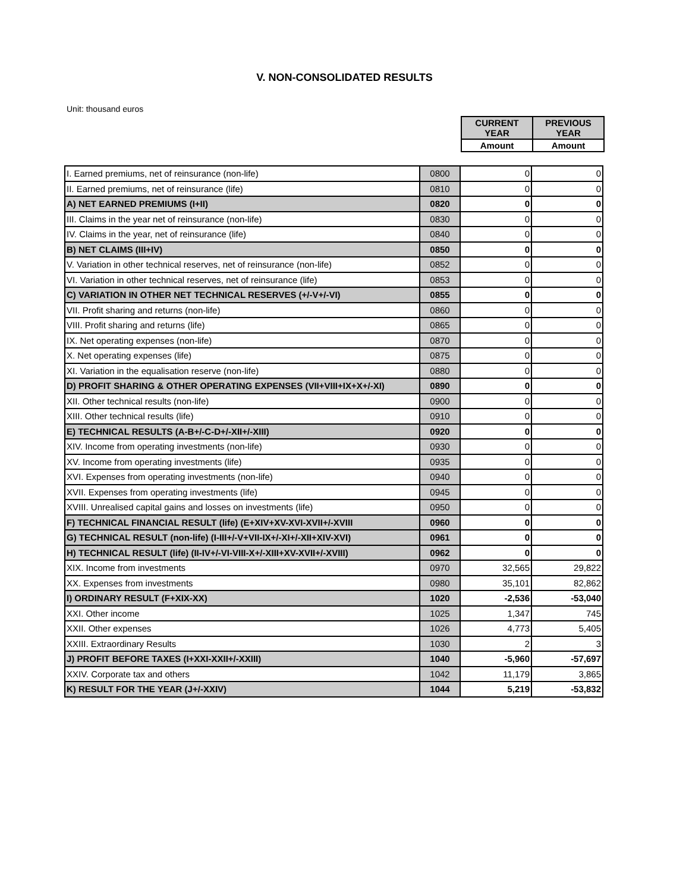V. NON-CONSOLIDATED RESULTS
Unit: thousand euros
| | CURRENT YEAR | PREVIOUS YEAR |
| Amount | Amount | |
| I. Earned premiums, net of reinsurance (non-life) | 0800 | 0 | 0 |
| II. Earned premiums, net of reinsurance (life) | 0810 | 0 | 0 |
| A) NET EARNED PREMIUMS (I+II) | 0820 | 0 | 0 |
| III. Claims in the year net of reinsurance (non-life) | 0830 | 0 | 0 |
| IV. Claims in the year, net of reinsurance (life) | 0840 | 0 | 0 |
| B) NET CLAIMS (III+IV) | 0850 | 0 | 0 |
| V. Variation in other technical reserves, net of reinsurance (non-life) | 0852 | 0 | 0 |
| VI. Variation in other technical reserves, net of reinsurance (life) | 0853 | 0 | 0 |
| C) VARIATION IN OTHER NET TECHNICAL RESERVES (+/-V+/-VI) | 0855 | 0 | 0 |
| VII. Profit sharing and returns (non-life) | 0860 | 0 | 0 |
| VIII. Profit sharing and returns (life) | 0865 | 0 | 0 |
| IX. Net operating expenses (non-life) | 0870 | 0 | 0 |
| X. Net operating expenses (life) | 0875 | 0 | 0 |
| XI. Variation in the equalisation reserve (non-life) | 0880 | 0 | 0 |
| D) PROFIT SHARING & OTHER OPERATING EXPENSES (VII+VIII+IX+X+/-XI) | 0890 | 0 | 0 |
| XII. Other technical results (non-life) | 0900 | 0 | 0 |
| XIII. Other technical results (life) | 0910 | 0 | 0 |
| E) TECHNICAL RESULTS (A-B+/-C-D+/-XII+/-XIII) | 0920 | 0 | 0 |
| XIV. Income from operating investments (non-life) | 0930 | 0 | 0 |
| XV. Income from operating investments (life) | 0935 | 0 | 0 |
| XVI. Expenses from operating investments (non-life) | 0940 | 0 | 0 |
| XVII. Expenses from operating investments (life) | 0945 | 0 | 0 |
| XVIII. Unrealised capital gains and losses on investments (life) | 0950 | 0 | 0 |
| F) TECHNICAL FINANCIAL RESULT (life) (E+XIV+XV-XVI-XVII+/-XVIII | 0960 | 0 | 0 |
| G) TECHNICAL RESULT (non-life) (I-III+/-V+VII-IX+/-XI+/-XII+XIV-XVI) | 0961 | 0 | 0 |
| H) TECHNICAL RESULT (life) (II-IV+/-VI-VIII-X+/-XIII+XV-XVII+/-XVIII) | 0962 | 0 | 0 |
| XIX. Income from investments | 0970 | 32,565 | 29,822 |
| XX. Expenses from investments | 0980 | 35,101 | 82,862 |
| I) ORDINARY RESULT (F+XIX-XX) | 1020 | -2,536 | -53,040 |
| XXI. Other income | 1025 | 1,347 | 745 |
| XXII. Other expenses | 1026 | 4,773 | 5,405 |
| XXIII. Extraordinary Results | 1030 | 2 | 3 |
| J) PROFIT BEFORE TAXES (I+XXI-XXII+/-XXIII) | 1040 | -5,960 | -57,697 |
| XXIV. Corporate tax and others | 1042 | 11,179 | 3,865 |
| K) RESULT FOR THE YEAR (J+/-XXIV) | 1044 | 5,219 | -53,832 |